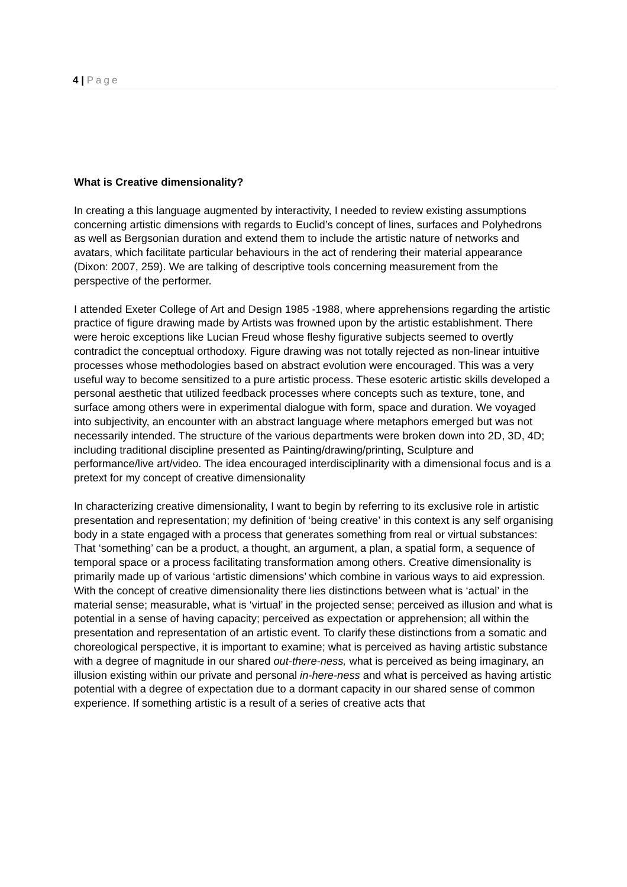4 | Page
What is Creative dimensionality?
In creating a this language augmented by interactivity, I needed to review existing assumptions concerning artistic dimensions with regards to Euclid’s concept of lines, surfaces and Polyhedrons as well as Bergsonian duration and extend them to include the artistic nature of networks and avatars, which facilitate particular behaviours in the act of rendering their material appearance (Dixon: 2007, 259). We are talking of descriptive tools concerning measurement from the perspective of the performer.
I attended Exeter College of Art and Design 1985 -1988, where apprehensions regarding the artistic practice of figure drawing made by Artists was frowned upon by the artistic establishment. There were heroic exceptions like Lucian Freud whose fleshy figurative subjects seemed to overtly contradict the conceptual orthodoxy. Figure drawing was not totally rejected as non-linear intuitive processes whose methodologies based on abstract evolution were encouraged. This was a very useful way to become sensitized to a pure artistic process. These esoteric artistic skills developed a personal aesthetic that utilized feedback processes where concepts such as texture, tone, and surface among others were in experimental dialogue with form, space and duration. We voyaged into subjectivity, an encounter with an abstract language where metaphors emerged but was not necessarily intended. The structure of the various departments were broken down into 2D, 3D, 4D; including traditional discipline presented as Painting/drawing/printing, Sculpture and performance/live art/video. The idea encouraged interdisciplinarity with a dimensional focus and is a pretext for my concept of creative dimensionality
In characterizing creative dimensionality, I want to begin by referring to its exclusive role in artistic presentation and representation; my definition of ‘being creative’ in this context is any self organising body in a state engaged with a process that generates something from real or virtual substances: That ‘something’ can be a product, a thought, an argument, a plan, a spatial form, a sequence of temporal space or a process facilitating transformation among others. Creative dimensionality is primarily made up of various ‘artistic dimensions’ which combine in various ways to aid expression. With the concept of creative dimensionality there lies distinctions between what is ‘actual’ in the material sense; measurable, what is ‘virtual’ in the projected sense; perceived as illusion and what is potential in a sense of having capacity; perceived as expectation or apprehension; all within the presentation and representation of an artistic event. To clarify these distinctions from a somatic and choreological perspective, it is important to examine; what is perceived as having artistic substance with a degree of magnitude in our shared out-there-ness, what is perceived as being imaginary, an illusion existing within our private and personal in-here-ness and what is perceived as having artistic potential with a degree of expectation due to a dormant capacity in our shared sense of common experience. If something artistic is a result of a series of creative acts that